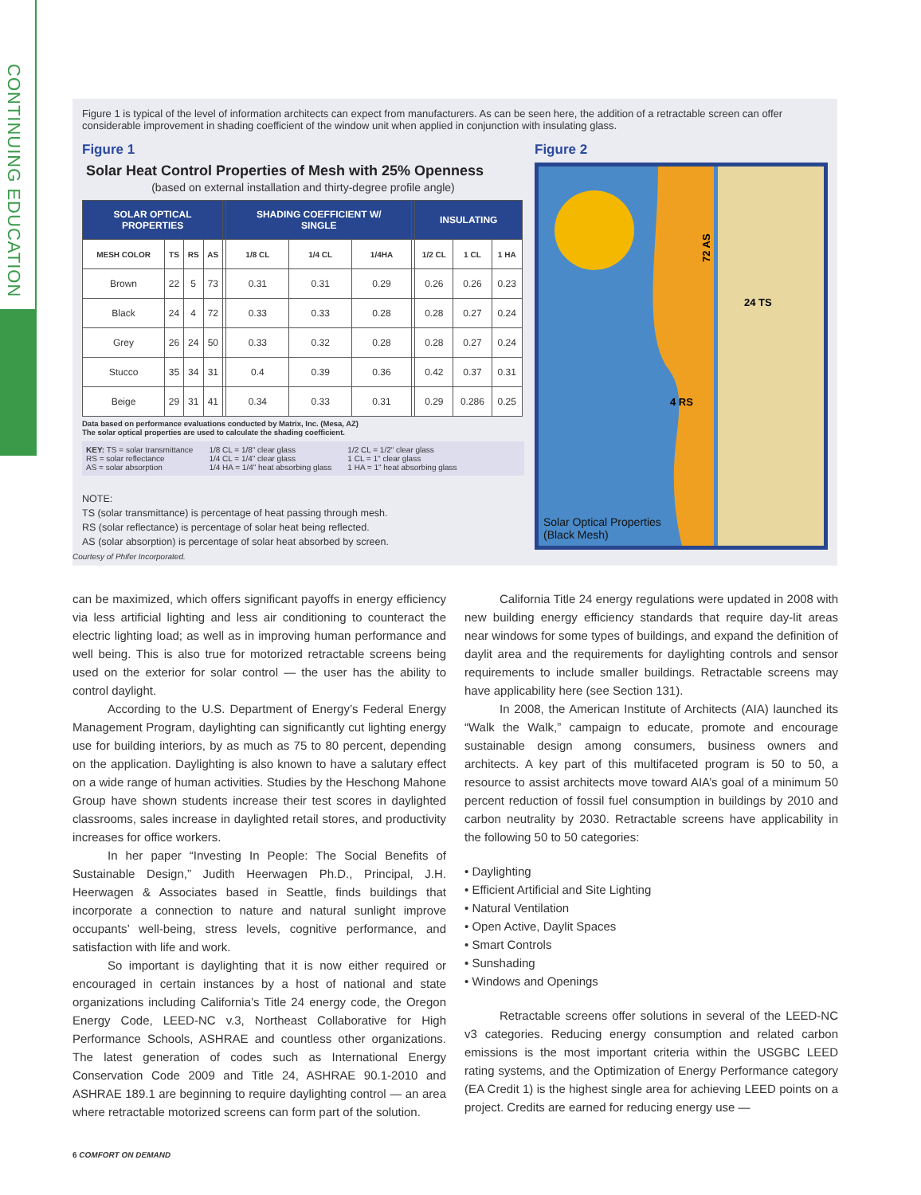CONTINUING EDUCATION
Figure 1 is typical of the level of information architects can expect from manufacturers. As can be seen here, the addition of a retractable screen can offer considerable improvement in shading coefficient of the window unit when applied in conjunction with insulating glass.
Figure 1
Solar Heat Control Properties of Mesh with 25% Openness
(based on external installation and thirty-degree profile angle)
| SOLAR OPTICAL PROPERTIES | | | | | SHADING COEFFICIENT W/ SINGLE | | | | INSULATING | | |
| --- | --- | --- | --- | --- | --- | --- | --- | --- | --- | --- | --- |
| MESH COLOR | TS | RS | AS | | 1/8 CL | 1/4 CL | 1/4HA | | 1/2 CL | 1 CL | 1 HA |
| Brown | 22 | 5 | 73 | | 0.31 | 0.31 | 0.29 | | 0.26 | 0.26 | 0.23 |
| Black | 24 | 4 | 72 | | 0.33 | 0.33 | 0.28 | | 0.28 | 0.27 | 0.24 |
| Grey | 26 | 24 | 50 | | 0.33 | 0.32 | 0.28 | | 0.28 | 0.27 | 0.24 |
| Stucco | 35 | 34 | 31 | | 0.4 | 0.39 | 0.36 | | 0.42 | 0.37 | 0.31 |
| Beige | 29 | 31 | 41 | | 0.34 | 0.33 | 0.31 | | 0.29 | 0.286 | 0.25 |
Data based on performance evaluations conducted by Matrix, Inc. (Mesa, AZ)
The solar optical properties are used to calculate the shading coefficient.
KEY: TS = solar transmittance
RS = solar reflectance
AS = solar absorption
1/8 CL = 1/8" clear glass
1/4 CL = 1/4" clear glass
1/4 HA = 1/4" heat absorbing glass
1/2 CL = 1/2" clear glass
1 CL = 1" clear glass
1 HA = 1" heat absorbing glass
NOTE:
TS (solar transmittance) is percentage of heat passing through mesh.
RS (solar reflectance) is percentage of solar heat being reflected.
AS (solar absorption) is percentage of solar heat absorbed by screen.
Courtesy of Phifer Incorporated.
Figure 2
72 AS
24 TS
4 RS
Solar Optical Properties
(Black Mesh)
can be maximized, which offers significant payoffs in energy efficiency via less artificial lighting and less air conditioning to counteract the electric lighting load; as well as in improving human performance and well being. This is also true for motorized retractable screens being used on the exterior for solar control — the user has the ability to control daylight.
According to the U.S. Department of Energy’s Federal Energy Management Program, daylighting can significantly cut lighting energy use for building interiors, by as much as 75 to 80 percent, depending on the application. Daylighting is also known to have a salutary effect on a wide range of human activities. Studies by the Heschong Mahone Group have shown students increase their test scores in daylighted classrooms, sales increase in daylighted retail stores, and productivity increases for office workers.
In her paper “Investing In People: The Social Benefits of Sustainable Design,” Judith Heerwagen Ph.D., Principal, J.H. Heerwagen & Associates based in Seattle, finds buildings that incorporate a connection to nature and natural sunlight improve occupants’ well-being, stress levels, cognitive performance, and satisfaction with life and work.
So important is daylighting that it is now either required or encouraged in certain instances by a host of national and state organizations including California’s Title 24 energy code, the Oregon Energy Code, LEED-NC v.3, Northeast Collaborative for High Performance Schools, ASHRAE and countless other organizations. The latest generation of codes such as International Energy Conservation Code 2009 and Title 24, ASHRAE 90.1-2010 and ASHRAE 189.1 are beginning to require daylighting control — an area where retractable motorized screens can form part of the solution.
California Title 24 energy regulations were updated in 2008 with new building energy efficiency standards that require day-lit areas near windows for some types of buildings, and expand the definition of daylit area and the requirements for daylighting controls and sensor requirements to include smaller buildings. Retractable screens may have applicability here (see Section 131).
In 2008, the American Institute of Architects (AIA) launched its “Walk the Walk,” campaign to educate, promote and encourage sustainable design among consumers, business owners and architects. A key part of this multifaceted program is 50 to 50, a resource to assist architects move toward AIA’s goal of a minimum 50 percent reduction of fossil fuel consumption in buildings by 2010 and carbon neutrality by 2030. Retractable screens have applicability in the following 50 to 50 categories:
• Daylighting
• Efficient Artificial and Site Lighting
• Natural Ventilation
• Open Active, Daylit Spaces
• Smart Controls
• Sunshading
• Windows and Openings
Retractable screens offer solutions in several of the LEED-NC v3 categories. Reducing energy consumption and related carbon emissions is the most important criteria within the USGBC LEED rating systems, and the Optimization of Energy Performance category (EA Credit 1) is the highest single area for achieving LEED points on a project. Credits are earned for reducing energy use —
6 COMFORT ON DEMAND